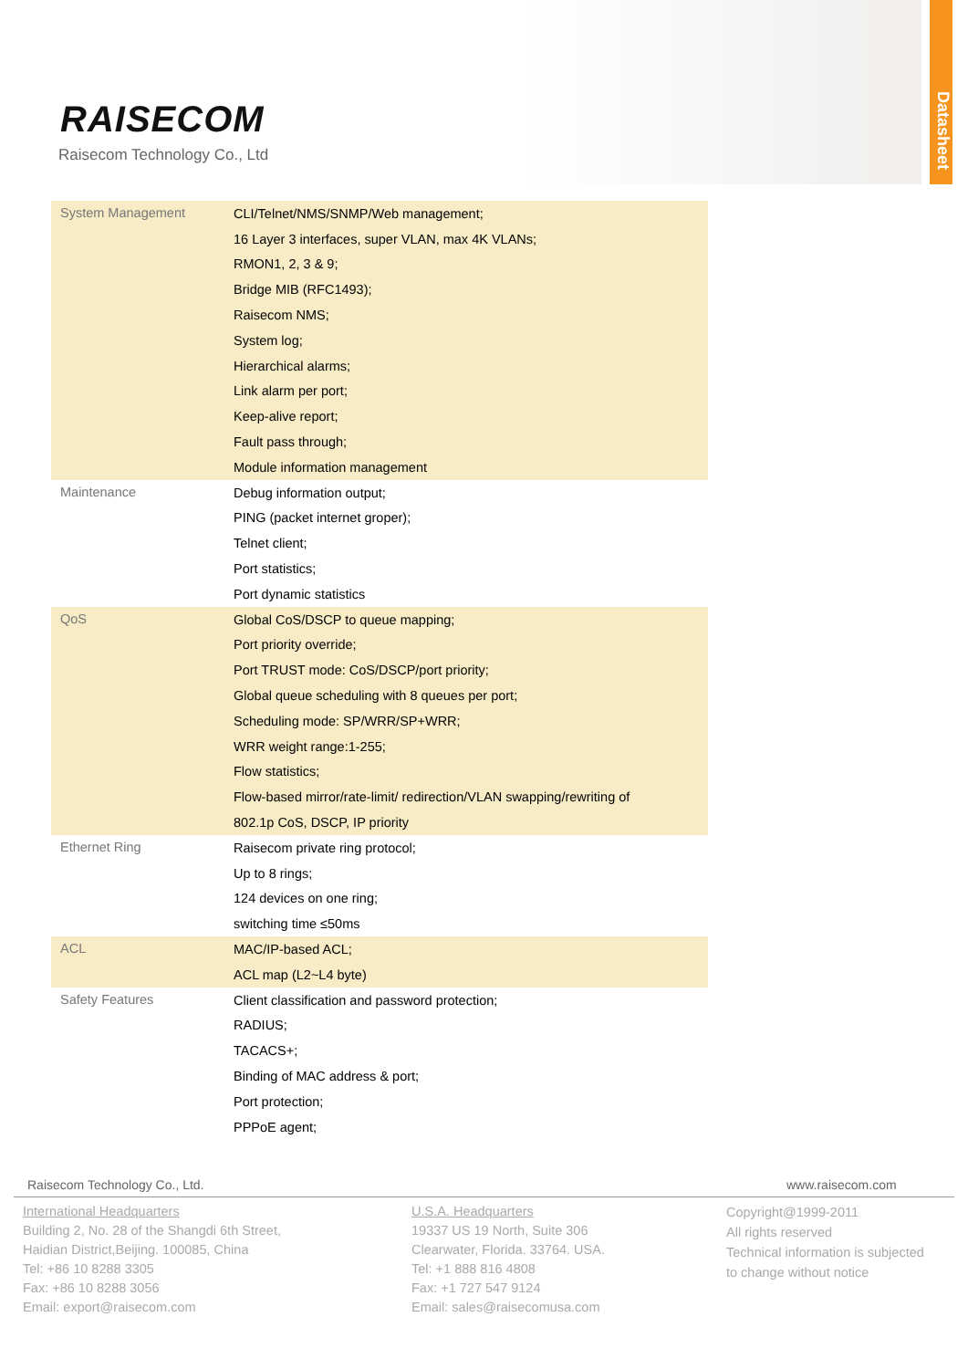Datasheet
RAISECOM
Raisecom Technology Co., Ltd
| System Management | CLI/Telnet/NMS/SNMP/Web management; |
| | 16 Layer 3 interfaces, super VLAN, max 4K VLANs; |
| | RMON1, 2, 3 & 9; |
| | Bridge MIB (RFC1493); |
| | Raisecom NMS; |
| | System log; |
| | Hierarchical alarms; |
| | Link alarm per port; |
| | Keep-alive report; |
| | Fault pass through; |
| | Module information management |
| Maintenance | Debug information output; |
| | PING (packet internet groper); |
| | Telnet client; |
| | Port statistics; |
| | Port dynamic statistics |
| QoS | Global CoS/DSCP to queue mapping; |
| | Port priority override; |
| | Port TRUST mode: CoS/DSCP/port priority; |
| | Global queue scheduling with 8 queues per port; |
| | Scheduling mode: SP/WRR/SP+WRR; |
| | WRR weight range:1-255; |
| | Flow statistics; |
| | Flow-based mirror/rate-limit/ redirection/VLAN swapping/rewriting of |
| | 802.1p CoS, DSCP, IP priority |
| Ethernet Ring | Raisecom private ring protocol; |
| | Up to 8 rings; |
| | 124 devices on one ring; |
| | switching time ≤50ms |
| ACL | MAC/IP-based ACL; |
| | ACL map (L2~L4 byte) |
| Safety Features | Client classification and password protection; |
| | RADIUS; |
| | TACACS+; |
| | Binding of MAC address & port; |
| | Port protection; |
| | PPPoE agent; |
Raisecom Technology Co., Ltd. www.raisecom.com
International Headquarters
Building 2, No. 28 of the Shangdi 6th Street,
Haidian District,Beijing. 100085, China
Tel: +86 10 8288 3305
Fax: +86 10 8288 3056
Email: export@raisecom.com
U.S.A. Headquarters
19337 US 19 North, Suite 306
Clearwater, Florida. 33764. USA.
Tel: +1 888 816 4808
Fax: +1 727 547 9124
Email: sales@raisecomusa.com
Copyright@1999-2011
All rights reserved
Technical information is subjected
to change without notice